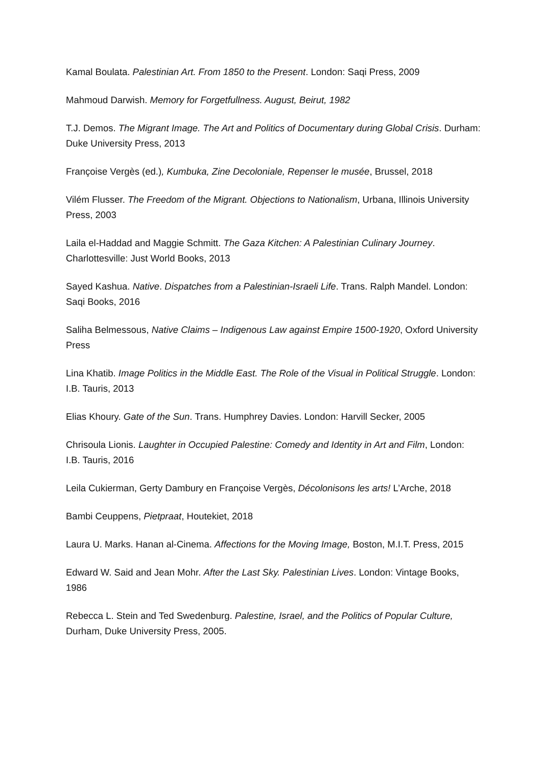Kamal Boulata. Palestinian Art. From 1850 to the Present. London: Saqi Press, 2009
Mahmoud Darwish. Memory for Forgetfullness. August, Beirut, 1982
T.J. Demos. The Migrant Image. The Art and Politics of Documentary during Global Crisis. Durham: Duke University Press, 2013
Françoise Vergès (ed.), Kumbuka, Zine Decoloniale, Repenser le musée, Brussel, 2018
Vilém Flusser. The Freedom of the Migrant. Objections to Nationalism, Urbana, Illinois University Press, 2003
Laila el-Haddad and Maggie Schmitt. The Gaza Kitchen: A Palestinian Culinary Journey. Charlottesville: Just World Books, 2013
Sayed Kashua. Native. Dispatches from a Palestinian-Israeli Life. Trans. Ralph Mandel. London: Saqi Books, 2016
Saliha Belmessous, Native Claims – Indigenous Law against Empire 1500-1920, Oxford University Press
Lina Khatib. Image Politics in the Middle East. The Role of the Visual in Political Struggle. London: I.B. Tauris, 2013
Elias Khoury. Gate of the Sun. Trans. Humphrey Davies. London: Harvill Secker, 2005
Chrisoula Lionis. Laughter in Occupied Palestine: Comedy and Identity in Art and Film, London: I.B. Tauris, 2016
Leila Cukierman, Gerty Dambury en Françoise Vergès, Décolonisons les arts! L’Arche, 2018
Bambi Ceuppens, Pietpraat, Houtekiet, 2018
Laura U. Marks. Hanan al-Cinema. Affections for the Moving Image, Boston, M.I.T. Press, 2015
Edward W. Said and Jean Mohr. After the Last Sky. Palestinian Lives. London: Vintage Books, 1986
Rebecca L. Stein and Ted Swedenburg. Palestine, Israel, and the Politics of Popular Culture, Durham, Duke University Press, 2005.